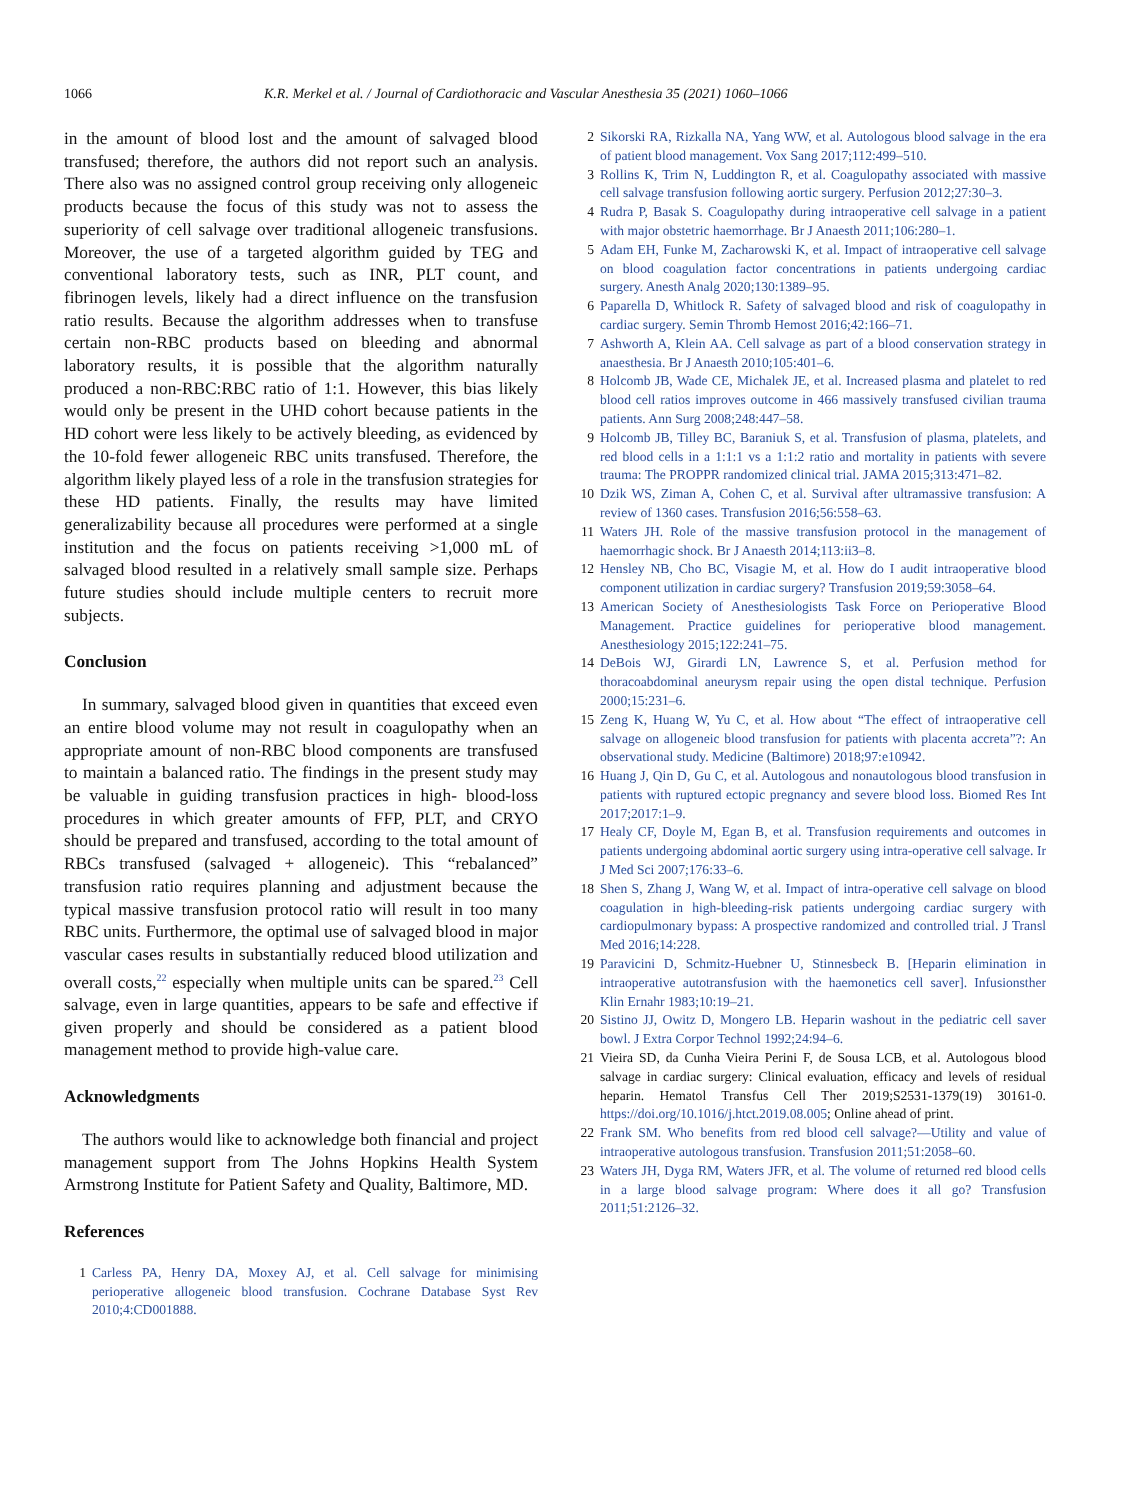1066 K.R. Merkel et al. / Journal of Cardiothoracic and Vascular Anesthesia 35 (2021) 1060–1066
in the amount of blood lost and the amount of salvaged blood transfused; therefore, the authors did not report such an analysis. There also was no assigned control group receiving only allogeneic products because the focus of this study was not to assess the superiority of cell salvage over traditional allogeneic transfusions. Moreover, the use of a targeted algorithm guided by TEG and conventional laboratory tests, such as INR, PLT count, and fibrinogen levels, likely had a direct influence on the transfusion ratio results. Because the algorithm addresses when to transfuse certain non-RBC products based on bleeding and abnormal laboratory results, it is possible that the algorithm naturally produced a non-RBC:RBC ratio of 1:1. However, this bias likely would only be present in the UHD cohort because patients in the HD cohort were less likely to be actively bleeding, as evidenced by the 10-fold fewer allogeneic RBC units transfused. Therefore, the algorithm likely played less of a role in the transfusion strategies for these HD patients. Finally, the results may have limited generalizability because all procedures were performed at a single institution and the focus on patients receiving >1,000 mL of salvaged blood resulted in a relatively small sample size. Perhaps future studies should include multiple centers to recruit more subjects.
Conclusion
In summary, salvaged blood given in quantities that exceed even an entire blood volume may not result in coagulopathy when an appropriate amount of non-RBC blood components are transfused to maintain a balanced ratio. The findings in the present study may be valuable in guiding transfusion practices in high- blood-loss procedures in which greater amounts of FFP, PLT, and CRYO should be prepared and transfused, according to the total amount of RBCs transfused (salvaged + allogeneic). This “rebalanced” transfusion ratio requires planning and adjustment because the typical massive transfusion protocol ratio will result in too many RBC units. Furthermore, the optimal use of salvaged blood in major vascular cases results in substantially reduced blood utilization and overall costs,<sup>22</sup> especially when multiple units can be spared.<sup>23</sup> Cell salvage, even in large quantities, appears to be safe and effective if given properly and should be considered as a patient blood management method to provide high-value care.
Acknowledgments
The authors would like to acknowledge both financial and project management support from The Johns Hopkins Health System Armstrong Institute for Patient Safety and Quality, Baltimore, MD.
References
1 Carless PA, Henry DA, Moxey AJ, et al. Cell salvage for minimising perioperative allogeneic blood transfusion. Cochrane Database Syst Rev 2010;4:CD001888.
2 Sikorski RA, Rizkalla NA, Yang WW, et al. Autologous blood salvage in the era of patient blood management. Vox Sang 2017;112:499–510.
3 Rollins K, Trim N, Luddington R, et al. Coagulopathy associated with massive cell salvage transfusion following aortic surgery. Perfusion 2012;27:30–3.
4 Rudra P, Basak S. Coagulopathy during intraoperative cell salvage in a patient with major obstetric haemorrhage. Br J Anaesth 2011;106:280–1.
5 Adam EH, Funke M, Zacharowski K, et al. Impact of intraoperative cell salvage on blood coagulation factor concentrations in patients undergoing cardiac surgery. Anesth Analg 2020;130:1389–95.
6 Paparella D, Whitlock R. Safety of salvaged blood and risk of coagulopathy in cardiac surgery. Semin Thromb Hemost 2016;42:166–71.
7 Ashworth A, Klein AA. Cell salvage as part of a blood conservation strategy in anaesthesia. Br J Anaesth 2010;105:401–6.
8 Holcomb JB, Wade CE, Michalek JE, et al. Increased plasma and platelet to red blood cell ratios improves outcome in 466 massively transfused civilian trauma patients. Ann Surg 2008;248:447–58.
9 Holcomb JB, Tilley BC, Baraniuk S, et al. Transfusion of plasma, platelets, and red blood cells in a 1:1:1 vs a 1:1:2 ratio and mortality in patients with severe trauma: The PROPPR randomized clinical trial. JAMA 2015;313:471–82.
10 Dzik WS, Ziman A, Cohen C, et al. Survival after ultramassive transfusion: A review of 1360 cases. Transfusion 2016;56:558–63.
11 Waters JH. Role of the massive transfusion protocol in the management of haemorrhagic shock. Br J Anaesth 2014;113:ii3–8.
12 Hensley NB, Cho BC, Visagie M, et al. How do I audit intraoperative blood component utilization in cardiac surgery? Transfusion 2019;59:3058–64.
13 American Society of Anesthesiologists Task Force on Perioperative Blood Management. Practice guidelines for perioperative blood management. Anesthesiology 2015;122:241–75.
14 DeBois WJ, Girardi LN, Lawrence S, et al. Perfusion method for thoracoabdominal aneurysm repair using the open distal technique. Perfusion 2000;15:231–6.
15 Zeng K, Huang W, Yu C, et al. How about “The effect of intraoperative cell salvage on allogeneic blood transfusion for patients with placenta accreta”?: An observational study. Medicine (Baltimore) 2018;97:e10942.
16 Huang J, Qin D, Gu C, et al. Autologous and nonautologous blood transfusion in patients with ruptured ectopic pregnancy and severe blood loss. Biomed Res Int 2017;2017:1–9.
17 Healy CF, Doyle M, Egan B, et al. Transfusion requirements and outcomes in patients undergoing abdominal aortic surgery using intra-operative cell salvage. Ir J Med Sci 2007;176:33–6.
18 Shen S, Zhang J, Wang W, et al. Impact of intra-operative cell salvage on blood coagulation in high-bleeding-risk patients undergoing cardiac surgery with cardiopulmonary bypass: A prospective randomized and controlled trial. J Transl Med 2016;14:228.
19 Paravicini D, Schmitz-Huebner U, Stinnesbeck B. [Heparin elimination in intraoperative autotransfusion with the haemonetics cell saver]. Infusionsther Klin Ernahr 1983;10:19–21.
20 Sistino JJ, Owitz D, Mongero LB. Heparin washout in the pediatric cell saver bowl. J Extra Corpor Technol 1992;24:94–6.
21 Vieira SD, da Cunha Vieira Perini F, de Sousa LCB, et al. Autologous blood salvage in cardiac surgery: Clinical evaluation, efficacy and levels of residual heparin. Hematol Transfus Cell Ther 2019;S2531-1379(19) 30161-0. https://doi.org/10.1016/j.htct.2019.08.005; Online ahead of print.
22 Frank SM. Who benefits from red blood cell salvage?—Utility and value of intraoperative autologous transfusion. Transfusion 2011;51:2058–60.
23 Waters JH, Dyga RM, Waters JFR, et al. The volume of returned red blood cells in a large blood salvage program: Where does it all go? Transfusion 2011;51:2126–32.